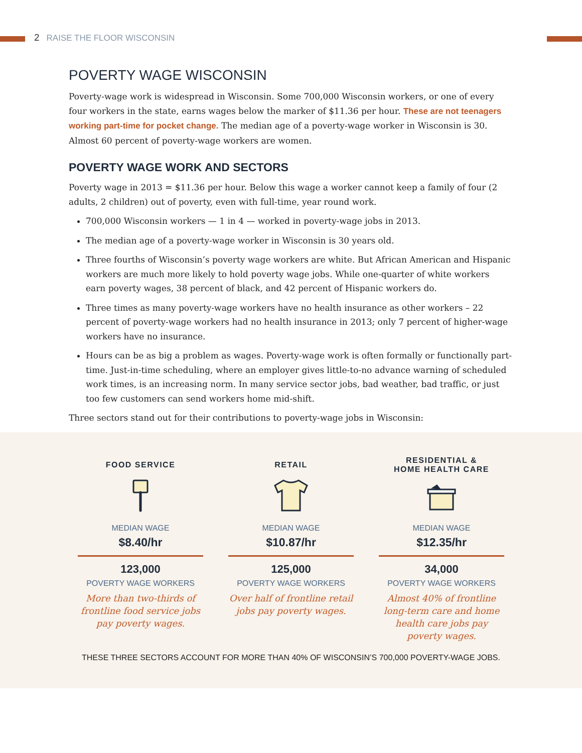2 RAISE THE FLOOR WISCONSIN
POVERTY WAGE WISCONSIN
Poverty-wage work is widespread in Wisconsin. Some 700,000 Wisconsin workers, or one of every four workers in the state, earns wages below the marker of $11.36 per hour. These are not teenagers working part-time for pocket change. The median age of a poverty-wage worker in Wisconsin is 30. Almost 60 percent of poverty-wage workers are women.
POVERTY WAGE WORK AND SECTORS
Poverty wage in 2013 = $11.36 per hour. Below this wage a worker cannot keep a family of four (2 adults, 2 children) out of poverty, even with full-time, year round work.
700,000 Wisconsin workers — 1 in 4 — worked in poverty-wage jobs in 2013.
The median age of a poverty-wage worker in Wisconsin is 30 years old.
Three fourths of Wisconsin’s poverty wage workers are white. But African American and Hispanic workers are much more likely to hold poverty wage jobs. While one-quarter of white workers earn poverty wages, 38 percent of black, and 42 percent of Hispanic workers do.
Three times as many poverty-wage workers have no health insurance as other workers – 22 percent of poverty-wage workers had no health insurance in 2013; only 7 percent of higher-wage workers have no insurance.
Hours can be as big a problem as wages. Poverty-wage work is often formally or functionally part-time. Just-in-time scheduling, where an employer gives little-to-no advance warning of scheduled work times, is an increasing norm. In many service sector jobs, bad weather, bad traffic, or just too few customers can send workers home mid-shift.
Three sectors stand out for their contributions to poverty-wage jobs in Wisconsin:
FOOD SERVICE
MEDIAN WAGE
$8.40/hr
123,000
POVERTY WAGE WORKERS
More than two-thirds of frontline food service jobs pay poverty wages.
RETAIL
MEDIAN WAGE
$10.87/hr
125,000
POVERTY WAGE WORKERS
Over half of frontline retail jobs pay poverty wages.
RESIDENTIAL &
HOME HEALTH CARE
MEDIAN WAGE
$12.35/hr
34,000
POVERTY WAGE WORKERS
Almost 40% of frontline long-term care and home health care jobs pay poverty wages.
THESE THREE SECTORS ACCOUNT FOR MORE THAN 40% OF WISCONSIN’S 700,000 POVERTY-WAGE JOBS.